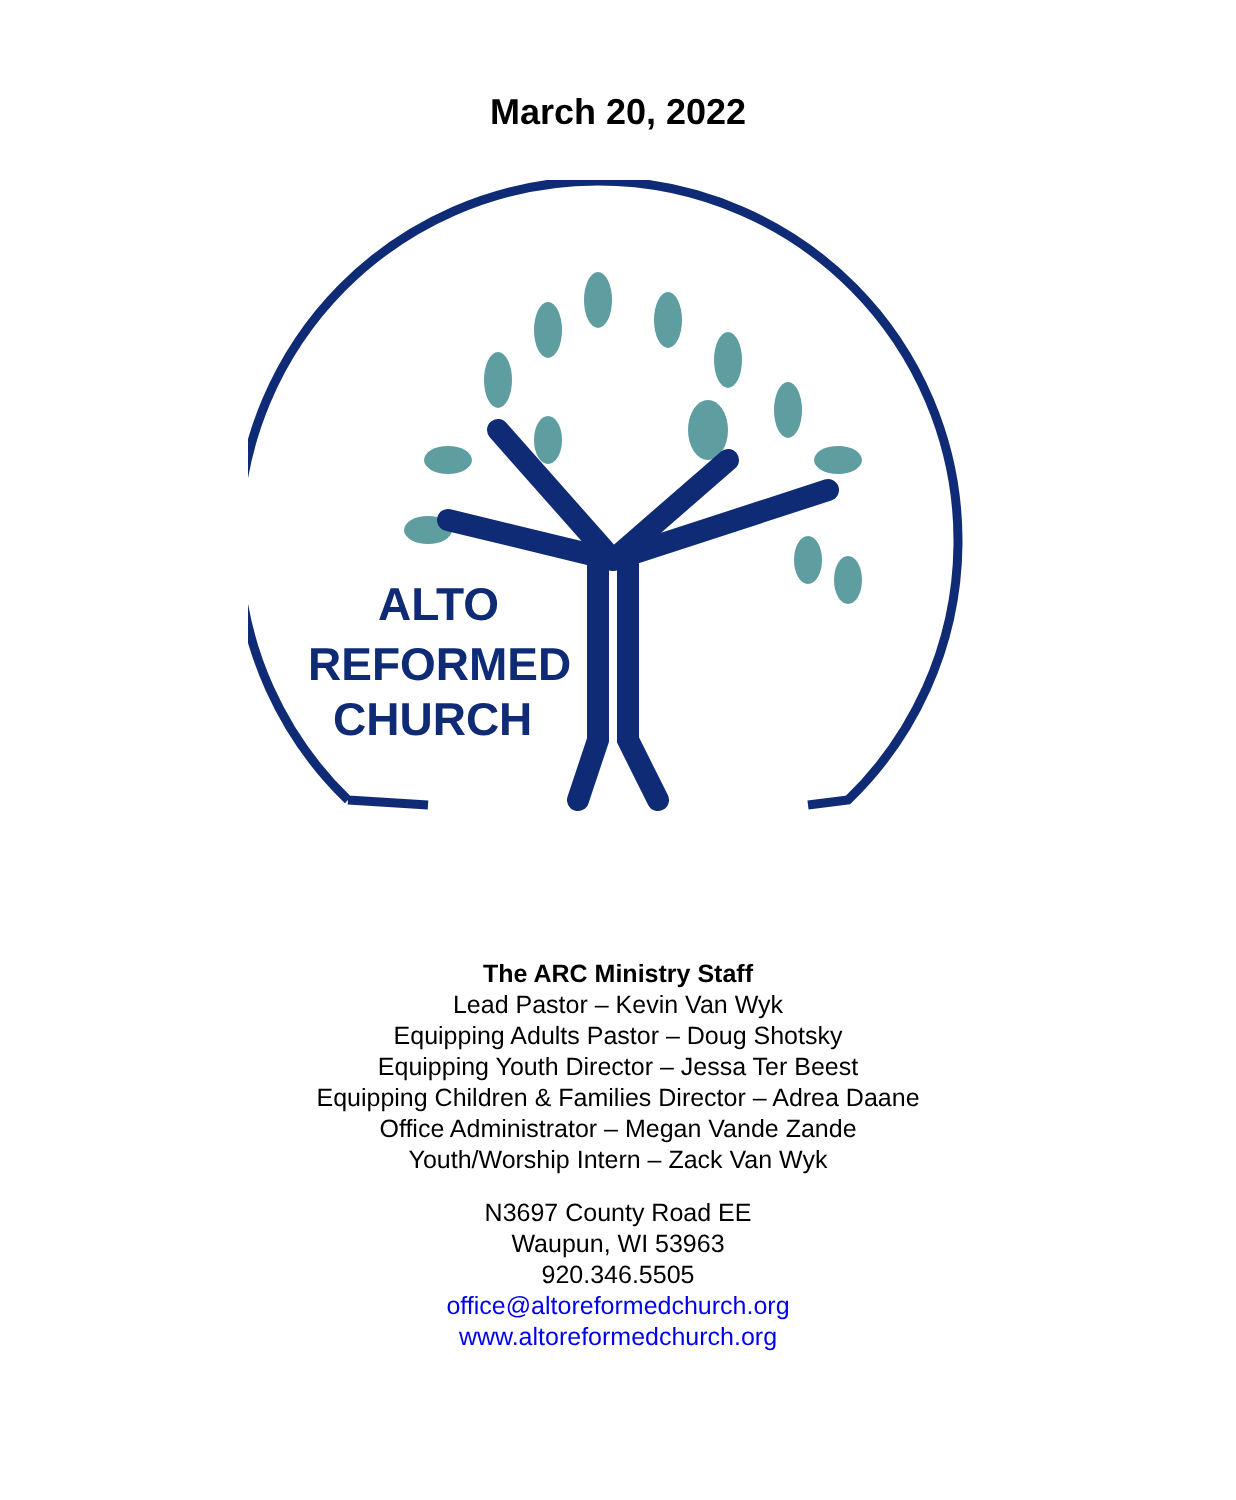March 20, 2022
ALTO
REFORMED
CHURCH
The ARC Ministry Staff
Lead Pastor – Kevin Van Wyk
Equipping Adults Pastor – Doug Shotsky
Equipping Youth Director – Jessa Ter Beest
Equipping Children & Families Director – Adrea Daane
Office Administrator – Megan Vande Zande
Youth/Worship Intern – Zack Van Wyk
N3697 County Road EE
Waupun, WI 53963
920.346.5505
office@altoreformedchurch.org
www.altoreformedchurch.org